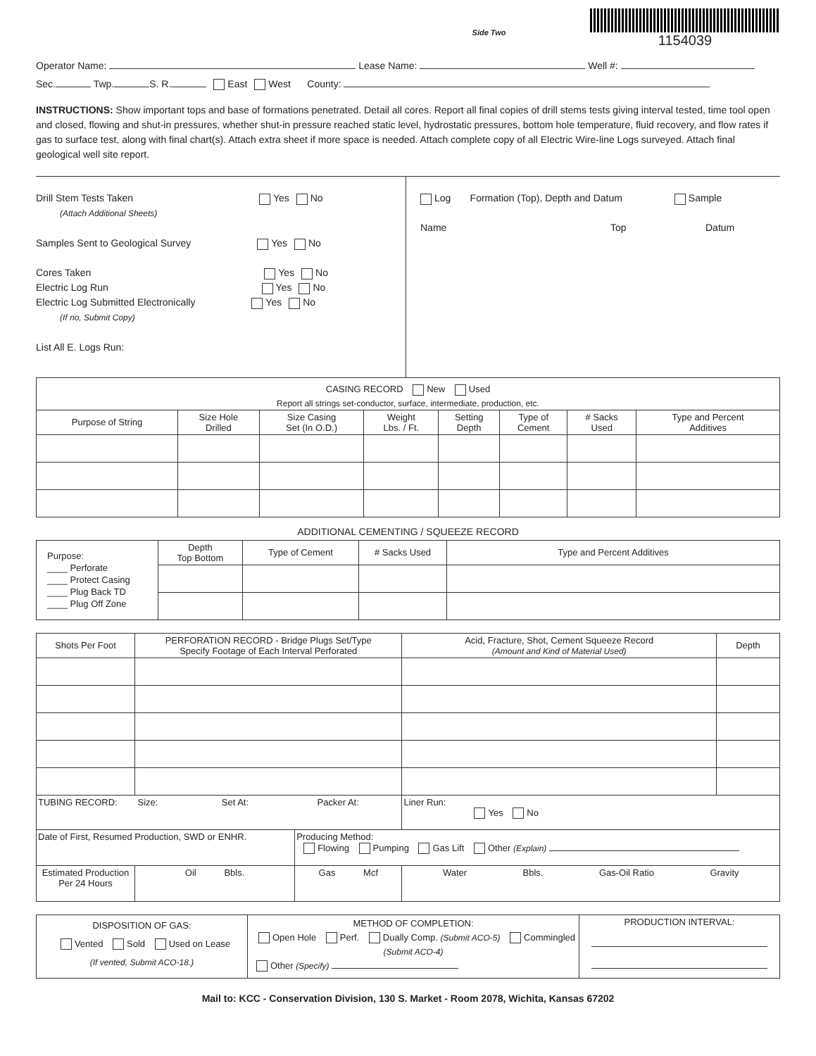Side Two
1154039
Operator Name: Lease Name: Well #:
Sec. Twp. S. R. East West County:
INSTRUCTIONS: Show important tops and base of formations penetrated. Detail all cores. Report all final copies of drill stems tests giving interval tested, time tool open and closed, flowing and shut-in pressures, whether shut-in pressure reached static level, hydrostatic pressures, bottom hole temperature, fluid recovery, and flow rates if gas to surface test, along with final chart(s). Attach extra sheet if more space is needed. Attach complete copy of all Electric Wire-line Logs surveyed. Attach final geological well site report.
Drill Stem Tests Taken Yes No
(Attach Additional Sheets)
Samples Sent to Geological Survey Yes No
Cores Taken Yes No
Electric Log Run Yes No
Electric Log Submitted Electronically Yes No
(If no, Submit Copy)
List All E. Logs Run:
Log Formation (Top), Depth and Datum Sample
Name Top Datum
| CASING RECORD New Used | | | | | | | |
| Report all strings set-conductor, surface, intermediate, production, etc. | | | | | | | |
| Purpose of String | Size Hole Drilled | Size Casing Set (In O.D.) | Weight Lbs. / Ft. | Setting Depth | Type of Cement | # Sacks Used | Type and Percent Additives |
ADDITIONAL CEMENTING / SQUEEZE RECORD
| Purpose: ____ Perforate ____ Protect Casing ____ Plug Back TD ____ Plug Off Zone | Depth Top Bottom | Type of Cement | # Sacks Used | Type and Percent Additives |
| Shots Per Foot | PERFORATION RECORD - Bridge Plugs Set/Type Specify Footage of Each Interval Perforated | | | Acid, Fracture, Shot, Cement Squeeze Record (Amount and Kind of Material Used) | Depth |
| --- | --- | --- | --- | --- | --- |
| TUBING RECORD: Size: Set At: Packer At: | | | | Liner Run: Yes No | |
| Date of First, Resumed Production, SWD or ENHR. | | | Producing Method: Flowing Pumping Gas Lift Other (Explain) | | |
| Estimated Production Per 24 Hours | | Oil Bbls. | Gas Mcf | Water Bbls. Gas-Oil Ratio Gravity | |
| DISPOSITION OF GAS: Vented Sold Used on Lease (If vented, Submit ACO-18.) | METHOD OF COMPLETION: Open Hole Perf. Dually Comp. (Submit ACO-5) Commingled (Submit ACO-4) Other (Specify) | PRODUCTION INTERVAL: |
Mail to: KCC - Conservation Division, 130 S. Market - Room 2078, Wichita, Kansas 67202